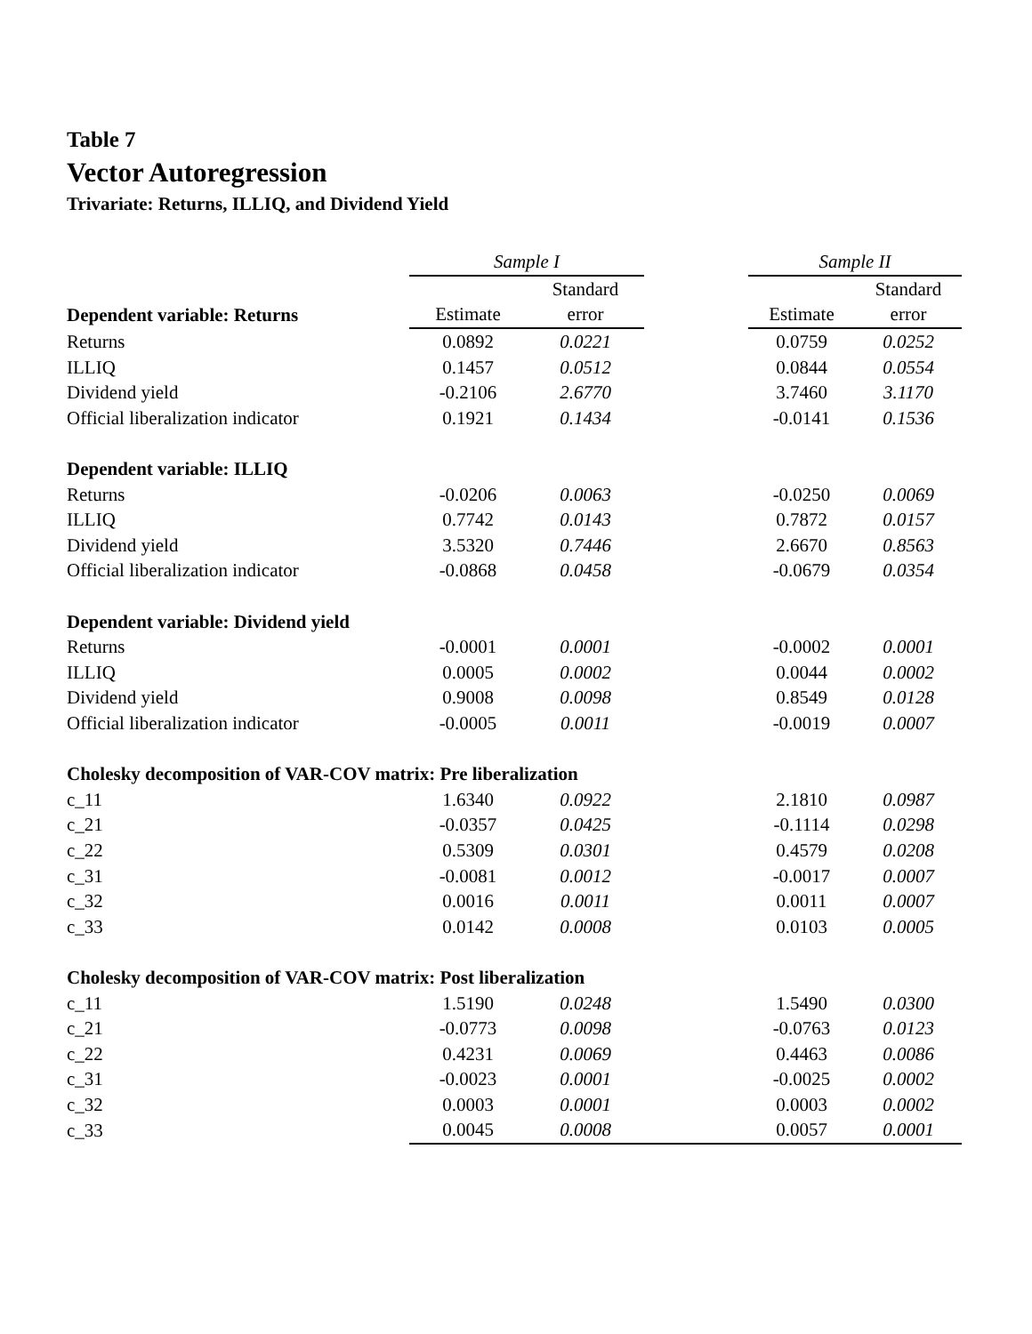Table 7
Vector Autoregression
Trivariate: Returns, ILLIQ, and Dividend Yield
| | Sample I | | | Sample II | |
| | | Standard | | | Standard |
| Dependent variable: Returns | Estimate | error | | Estimate | error |
| Returns | 0.0892 | 0.0221 | | 0.0759 | 0.0252 |
| ILLIQ | 0.1457 | 0.0512 | | 0.0844 | 0.0554 |
| Dividend yield | -0.2106 | 2.6770 | | 3.7460 | 3.1170 |
| Official liberalization indicator | 0.1921 | 0.1434 | | -0.0141 | 0.1536 |
| Dependent variable: ILLIQ | | | | | |
| Returns | -0.0206 | 0.0063 | | -0.0250 | 0.0069 |
| ILLIQ | 0.7742 | 0.0143 | | 0.7872 | 0.0157 |
| Dividend yield | 3.5320 | 0.7446 | | 2.6670 | 0.8563 |
| Official liberalization indicator | -0.0868 | 0.0458 | | -0.0679 | 0.0354 |
| Dependent variable: Dividend yield | | | | | |
| Returns | -0.0001 | 0.0001 | | -0.0002 | 0.0001 |
| ILLIQ | 0.0005 | 0.0002 | | 0.0044 | 0.0002 |
| Dividend yield | 0.9008 | 0.0098 | | 0.8549 | 0.0128 |
| Official liberalization indicator | -0.0005 | 0.0011 | | -0.0019 | 0.0007 |
| Cholesky decomposition of VAR-COV matrix: Pre liberalization | | | | | |
| c_11 | 1.6340 | 0.0922 | | 2.1810 | 0.0987 |
| c_21 | -0.0357 | 0.0425 | | -0.1114 | 0.0298 |
| c_22 | 0.5309 | 0.0301 | | 0.4579 | 0.0208 |
| c_31 | -0.0081 | 0.0012 | | -0.0017 | 0.0007 |
| c_32 | 0.0016 | 0.0011 | | 0.0011 | 0.0007 |
| c_33 | 0.0142 | 0.0008 | | 0.0103 | 0.0005 |
| Cholesky decomposition of VAR-COV matrix: Post liberalization | | | | | |
| c_11 | 1.5190 | 0.0248 | | 1.5490 | 0.0300 |
| c_21 | -0.0773 | 0.0098 | | -0.0763 | 0.0123 |
| c_22 | 0.4231 | 0.0069 | | 0.4463 | 0.0086 |
| c_31 | -0.0023 | 0.0001 | | -0.0025 | 0.0002 |
| c_32 | 0.0003 | 0.0001 | | 0.0003 | 0.0002 |
| c_33 | 0.0045 | 0.0008 | | 0.0057 | 0.0001 |